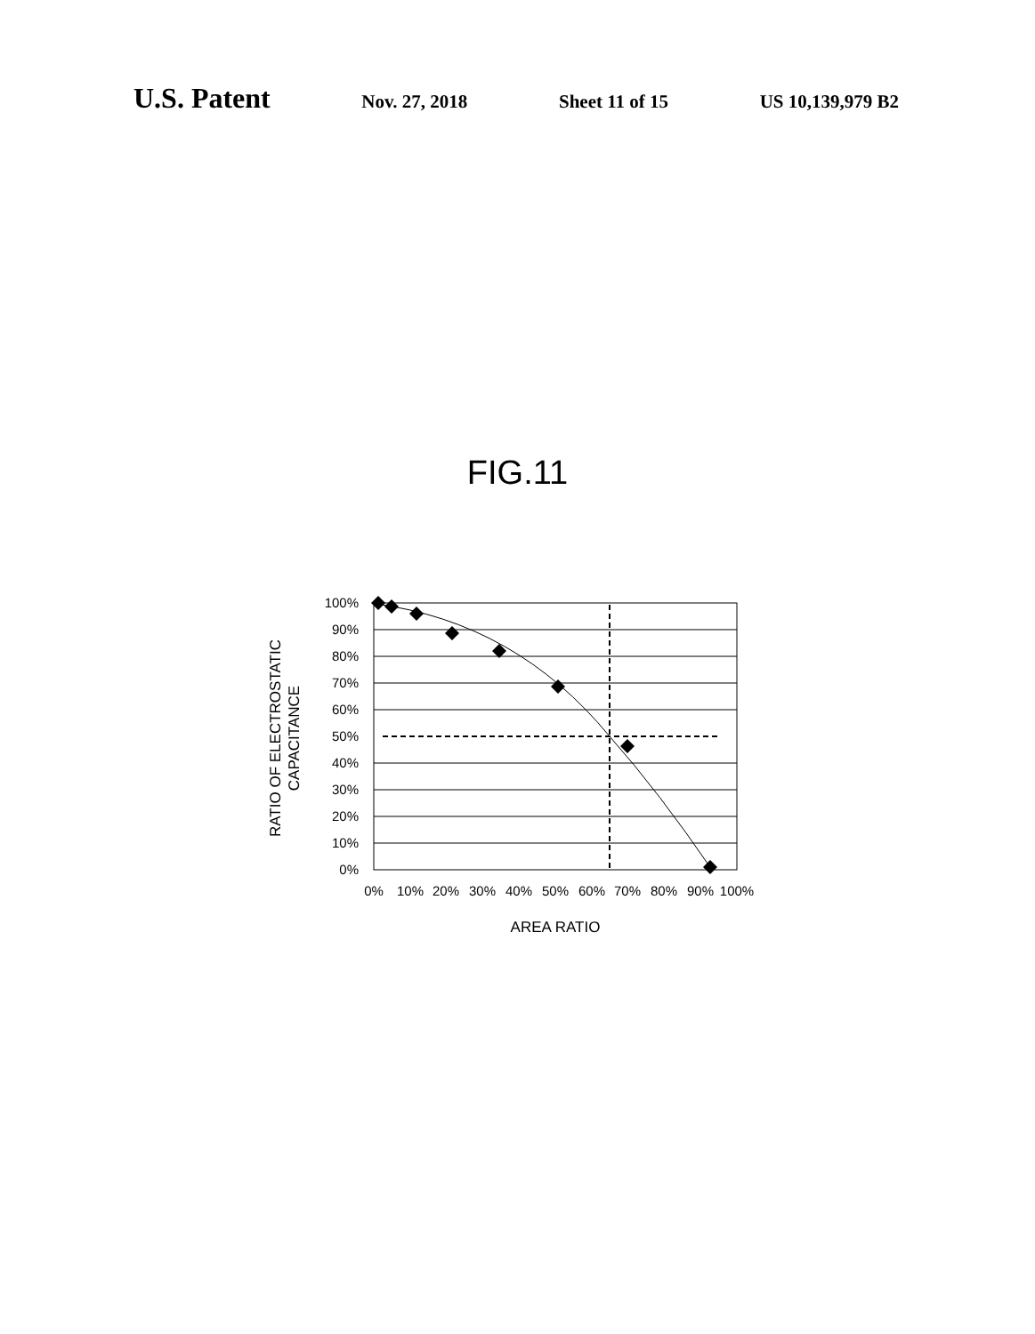U.S. Patent Nov. 27, 2018 Sheet 11 of 15 US 10,139,979 B2
FIG.11
100%
90%
80%
70%
60%
50%
40%
30%
20%
10%
0%
0%
10%
20%
30%
40%
50%
60%
70%
80%
90%
100%
AREA RATIO
RATIO OF ELECTROSTATIC
CAPACITANCE